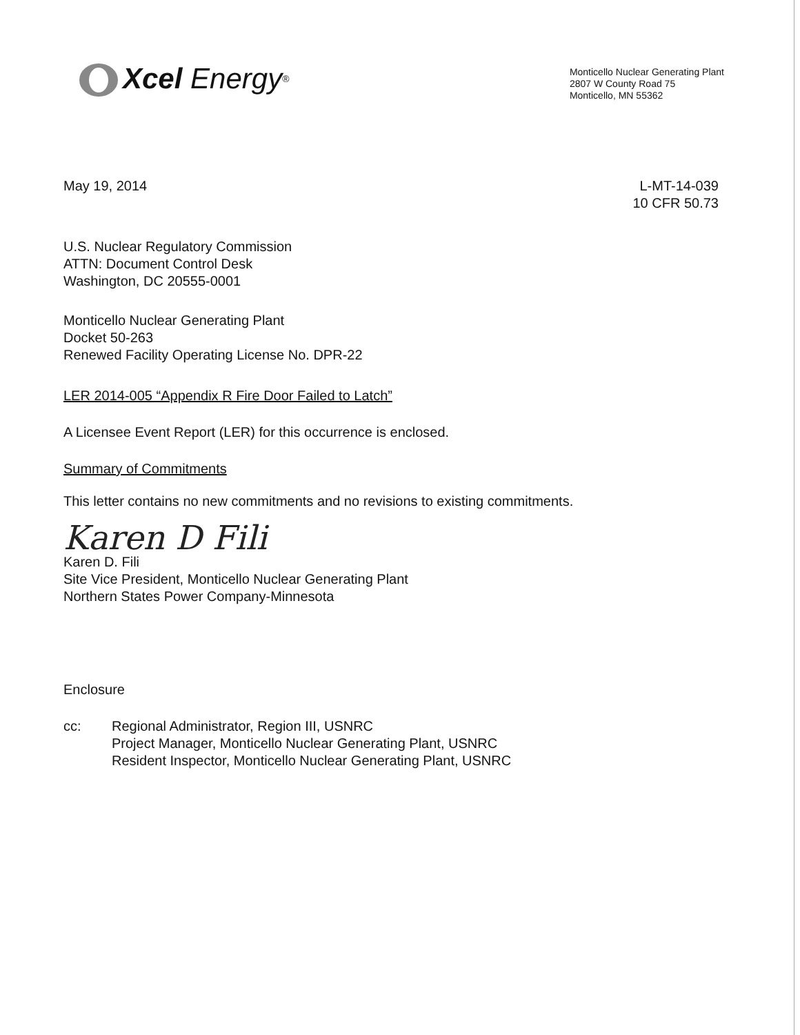Xcel Energy<sup>®</sup>
Monticello Nuclear Generating Plant
2807 W County Road 75
Monticello, MN 55362
May 19, 2014 L-MT-14-039
10 CFR 50.73
U.S. Nuclear Regulatory Commission
ATTN: Document Control Desk
Washington, DC 20555-0001
Monticello Nuclear Generating Plant
Docket 50-263
Renewed Facility Operating License No. DPR-22
LER 2014-005 “Appendix R Fire Door Failed to Latch”
A Licensee Event Report (LER) for this occurrence is enclosed.
Summary of Commitments
This letter contains no new commitments and no revisions to existing commitments.
Karen D Fili
Karen D. Fili
Site Vice President, Monticello Nuclear Generating Plant
Northern States Power Company-Minnesota
Enclosure
cc: Regional Administrator, Region III, USNRC
Project Manager, Monticello Nuclear Generating Plant, USNRC
Resident Inspector, Monticello Nuclear Generating Plant, USNRC